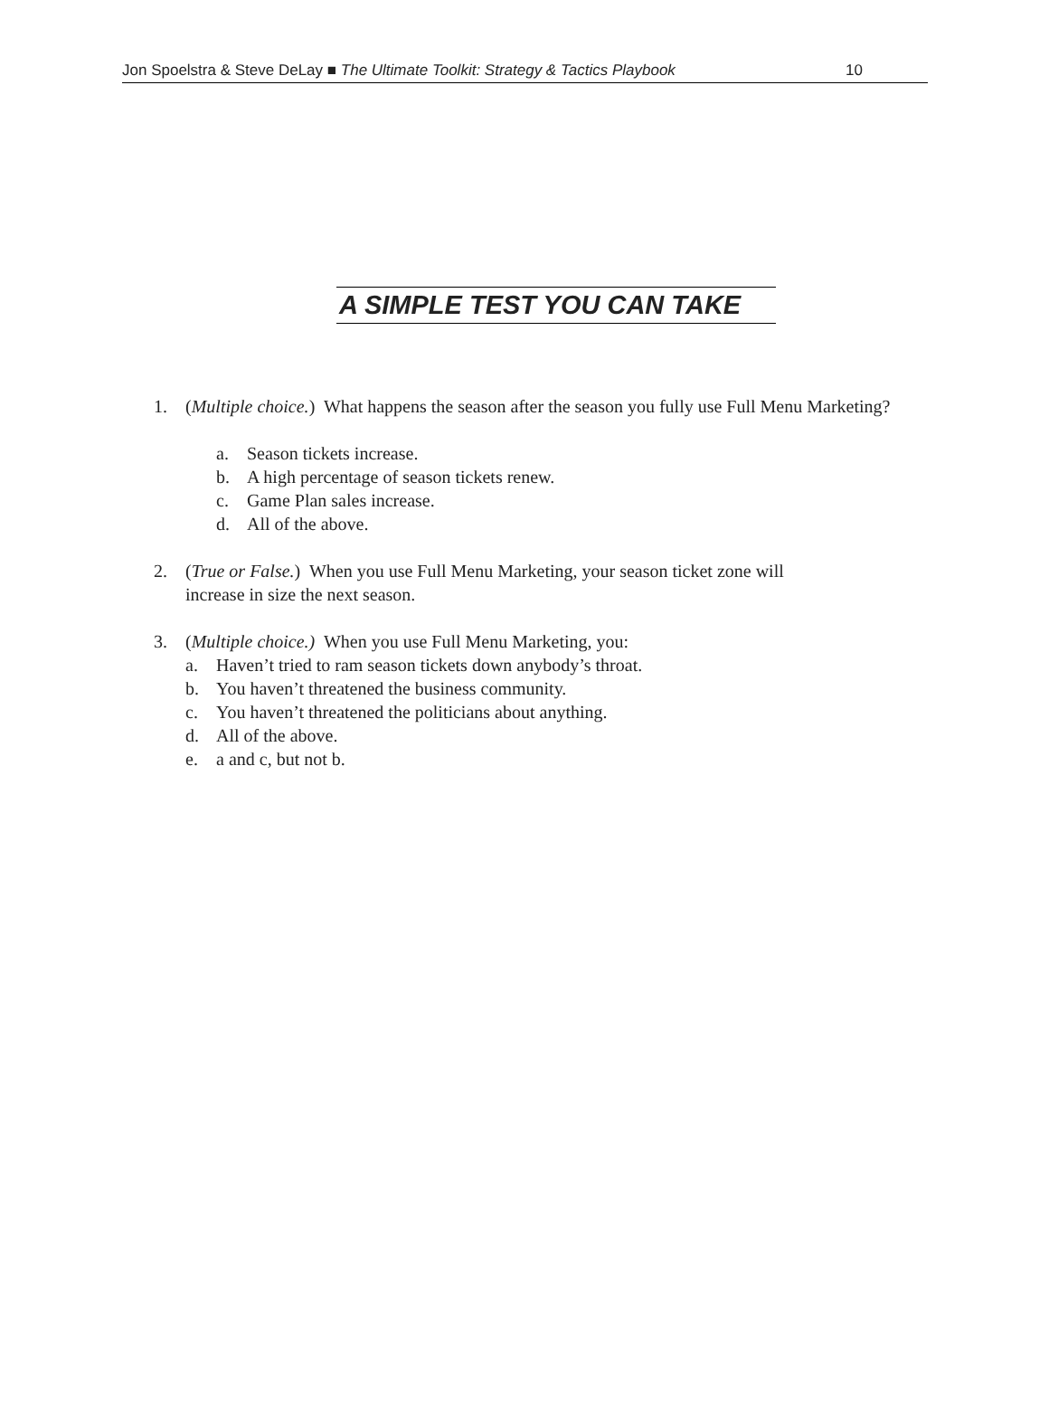Jon Spoelstra & Steve DeLay ■ The Ultimate Toolkit: Strategy & Tactics Playbook 10
A SIMPLE TEST YOU CAN TAKE
1. (Multiple choice.) What happens the season after the season you fully use Full Menu Marketing?
a. Season tickets increase.
b. A high percentage of season tickets renew.
c. Game Plan sales increase.
d. All of the above.
2. (True or False.) When you use Full Menu Marketing, your season ticket zone will
increase in size the next season.
3. (Multiple choice.) When you use Full Menu Marketing, you:
a. Haven’t tried to ram season tickets down anybody’s throat.
b. You haven’t threatened the business community.
c. You haven’t threatened the politicians about anything.
d. All of the above.
e. a and c, but not b.